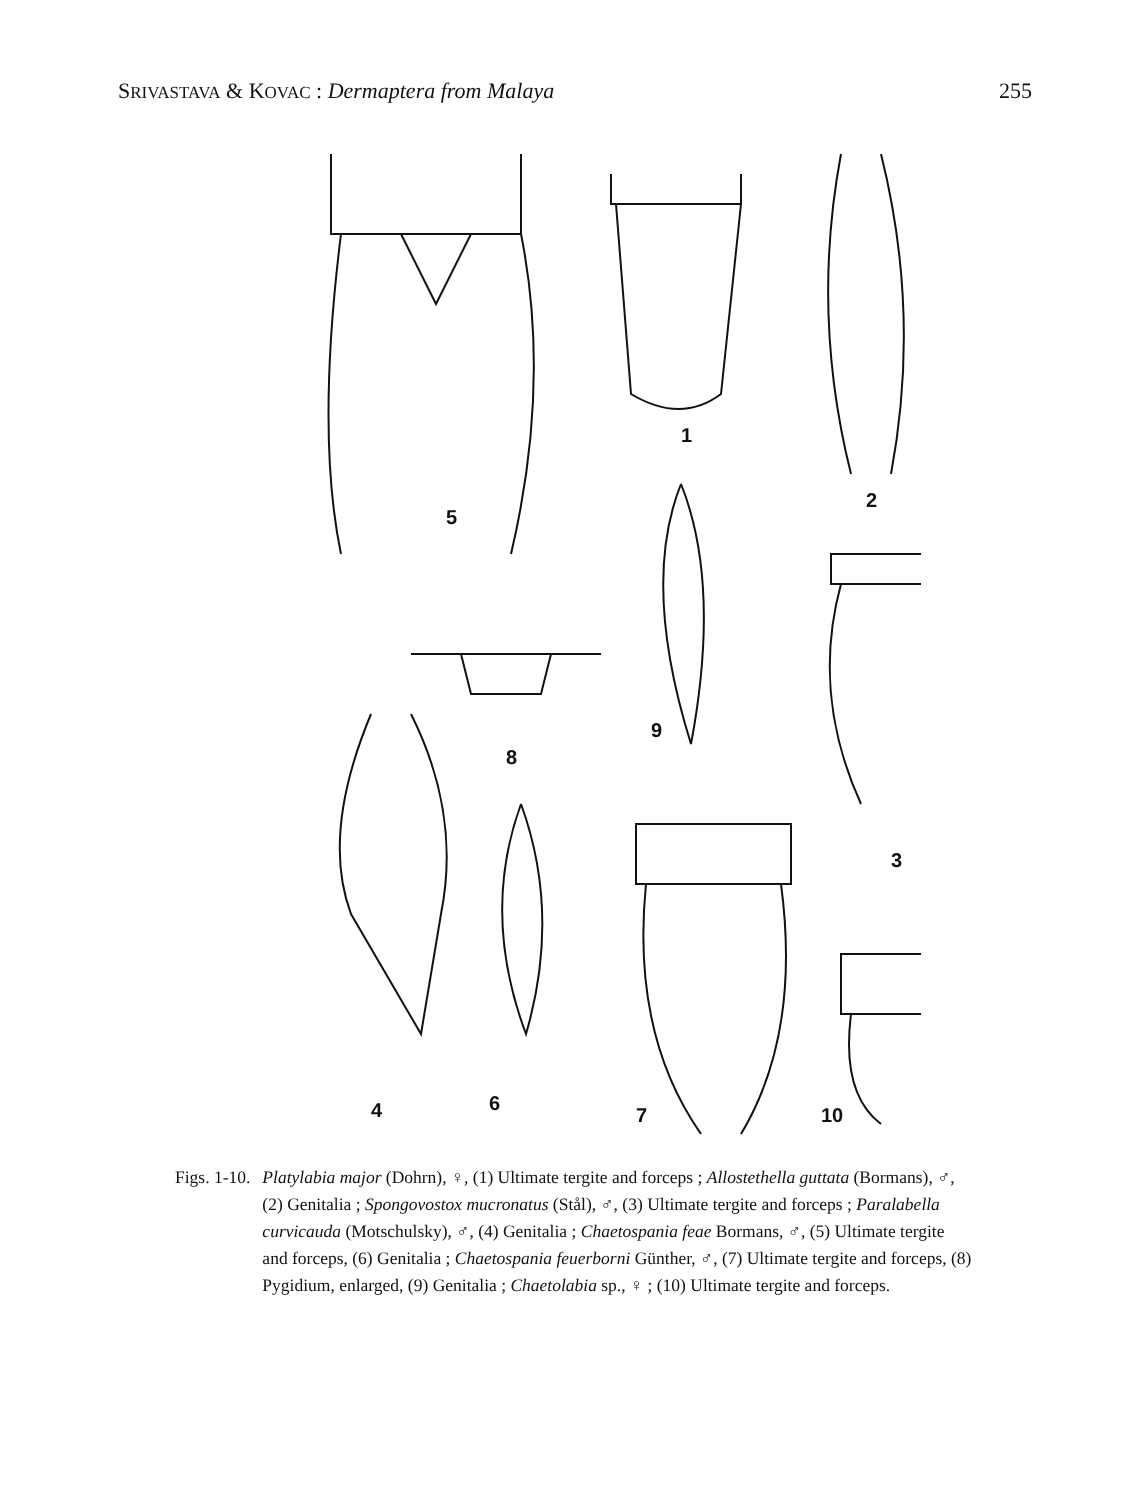SRIVASTAVA & KOVAC : Dermaptera from Malaya 255
1
2
3
4
5
6
7
8
9
10
Figs. 1-10. Platylabia major (Dohrn), ♀, (1) Ultimate tergite and forceps ; Allostethella guttata (Bormans), ♂, (2) Genitalia ; Spongovostox mucronatus (Stål), ♂, (3) Ultimate tergite and forceps ; Paralabella curvicauda (Motschulsky), ♂, (4) Genitalia ; Chaetospania feae Bormans, ♂, (5) Ultimate tergite and forceps, (6) Genitalia ; Chaetospania feuerborni Günther, ♂, (7) Ultimate tergite and forceps, (8) Pygidium, enlarged, (9) Genitalia ; Chaetolabia sp., ♀ ; (10) Ultimate tergite and forceps.